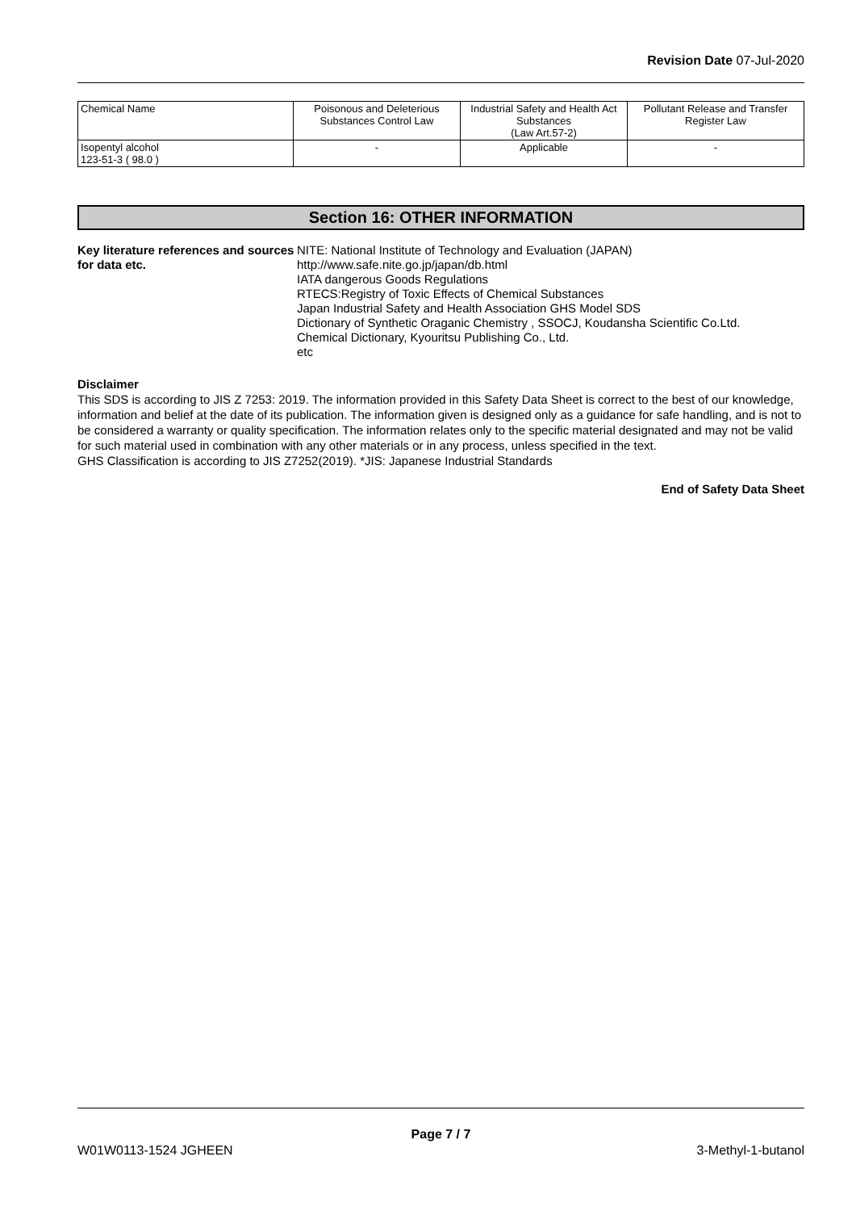Revision Date 07-Jul-2020
| Chemical Name | Poisonous and Deleterious Substances Control Law | Industrial Safety and Health Act Substances (Law Art.57-2) | Pollutant Release and Transfer Register Law |
| Isopentyl alcohol 123-51-3 ( 98.0 ) | - | Applicable | - |
Section 16: OTHER INFORMATION
Key literature references and sources for data etc.
NITE: National Institute of Technology and Evaluation (JAPAN)
http://www.safe.nite.go.jp/japan/db.html
IATA dangerous Goods Regulations
RTECS:Registry of Toxic Effects of Chemical Substances
Japan Industrial Safety and Health Association GHS Model SDS
Dictionary of Synthetic Oraganic Chemistry , SSOCJ, Koudansha Scientific Co.Ltd.
Chemical Dictionary, Kyouritsu Publishing Co., Ltd.
etc
Disclaimer
This SDS is according to JIS Z 7253: 2019. The information provided in this Safety Data Sheet is correct to the best of our knowledge, information and belief at the date of its publication. The information given is designed only as a guidance for safe handling, and is not to be considered a warranty or quality specification. The information relates only to the specific material designated and may not be valid for such material used in combination with any other materials or in any process, unless specified in the text.
GHS Classification is according to JIS Z7252(2019). *JIS: Japanese Industrial Standards
End of Safety Data Sheet
Page 7 / 7
W01W0113-1524 JGHEEN 3-Methyl-1-butanol